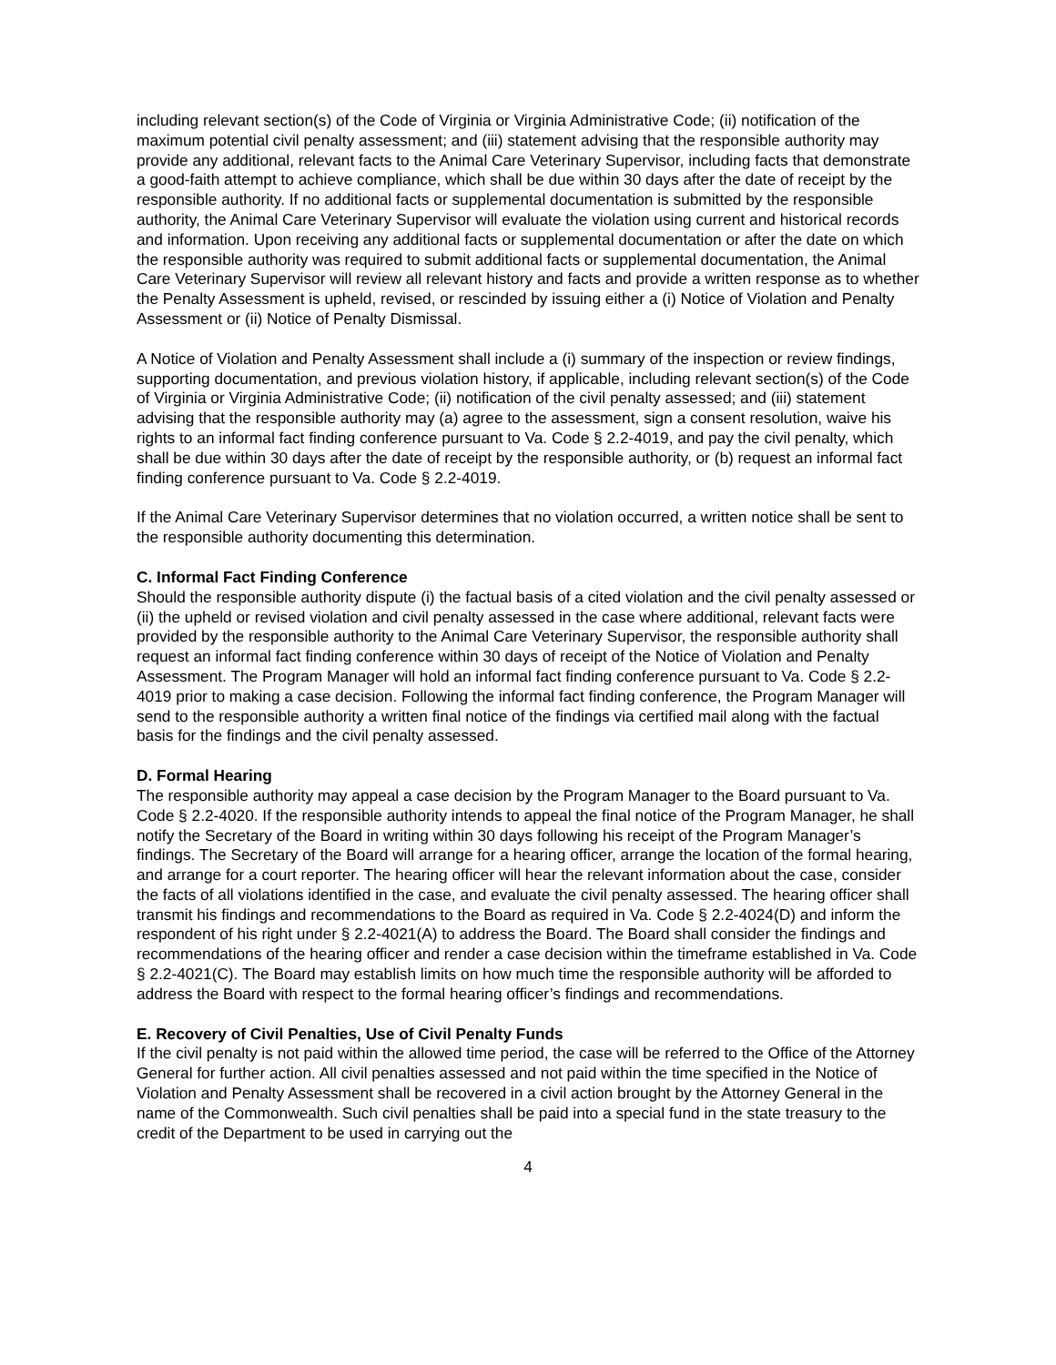including relevant section(s) of the Code of Virginia or Virginia Administrative Code; (ii) notification of the maximum potential civil penalty assessment; and (iii) statement advising that the responsible authority may provide any additional, relevant facts to the Animal Care Veterinary Supervisor, including facts that demonstrate a good-faith attempt to achieve compliance, which shall be due within 30 days after the date of receipt by the responsible authority. If no additional facts or supplemental documentation is submitted by the responsible authority, the Animal Care Veterinary Supervisor will evaluate the violation using current and historical records and information. Upon receiving any additional facts or supplemental documentation or after the date on which the responsible authority was required to submit additional facts or supplemental documentation, the Animal Care Veterinary Supervisor will review all relevant history and facts and provide a written response as to whether the Penalty Assessment is upheld, revised, or rescinded by issuing either a (i) Notice of Violation and Penalty Assessment or (ii) Notice of Penalty Dismissal.
A Notice of Violation and Penalty Assessment shall include a (i) summary of the inspection or review findings, supporting documentation, and previous violation history, if applicable, including relevant section(s) of the Code of Virginia or Virginia Administrative Code; (ii) notification of the civil penalty assessed; and (iii) statement advising that the responsible authority may (a) agree to the assessment, sign a consent resolution, waive his rights to an informal fact finding conference pursuant to Va. Code § 2.2-4019, and pay the civil penalty, which shall be due within 30 days after the date of receipt by the responsible authority, or (b) request an informal fact finding conference pursuant to Va. Code § 2.2-4019.
If the Animal Care Veterinary Supervisor determines that no violation occurred, a written notice shall be sent to the responsible authority documenting this determination.
C. Informal Fact Finding Conference
Should the responsible authority dispute (i) the factual basis of a cited violation and the civil penalty assessed or (ii) the upheld or revised violation and civil penalty assessed in the case where additional, relevant facts were provided by the responsible authority to the Animal Care Veterinary Supervisor, the responsible authority shall request an informal fact finding conference within 30 days of receipt of the Notice of Violation and Penalty Assessment. The Program Manager will hold an informal fact finding conference pursuant to Va. Code § 2.2-4019 prior to making a case decision. Following the informal fact finding conference, the Program Manager will send to the responsible authority a written final notice of the findings via certified mail along with the factual basis for the findings and the civil penalty assessed.
D. Formal Hearing
The responsible authority may appeal a case decision by the Program Manager to the Board pursuant to Va. Code § 2.2-4020. If the responsible authority intends to appeal the final notice of the Program Manager, he shall notify the Secretary of the Board in writing within 30 days following his receipt of the Program Manager’s findings. The Secretary of the Board will arrange for a hearing officer, arrange the location of the formal hearing, and arrange for a court reporter. The hearing officer will hear the relevant information about the case, consider the facts of all violations identified in the case, and evaluate the civil penalty assessed. The hearing officer shall transmit his findings and recommendations to the Board as required in Va. Code § 2.2-4024(D) and inform the respondent of his right under § 2.2-4021(A) to address the Board. The Board shall consider the findings and recommendations of the hearing officer and render a case decision within the timeframe established in Va. Code § 2.2-4021(C). The Board may establish limits on how much time the responsible authority will be afforded to address the Board with respect to the formal hearing officer’s findings and recommendations.
E. Recovery of Civil Penalties, Use of Civil Penalty Funds
If the civil penalty is not paid within the allowed time period, the case will be referred to the Office of the Attorney General for further action. All civil penalties assessed and not paid within the time specified in the Notice of Violation and Penalty Assessment shall be recovered in a civil action brought by the Attorney General in the name of the Commonwealth. Such civil penalties shall be paid into a special fund in the state treasury to the credit of the Department to be used in carrying out the
4